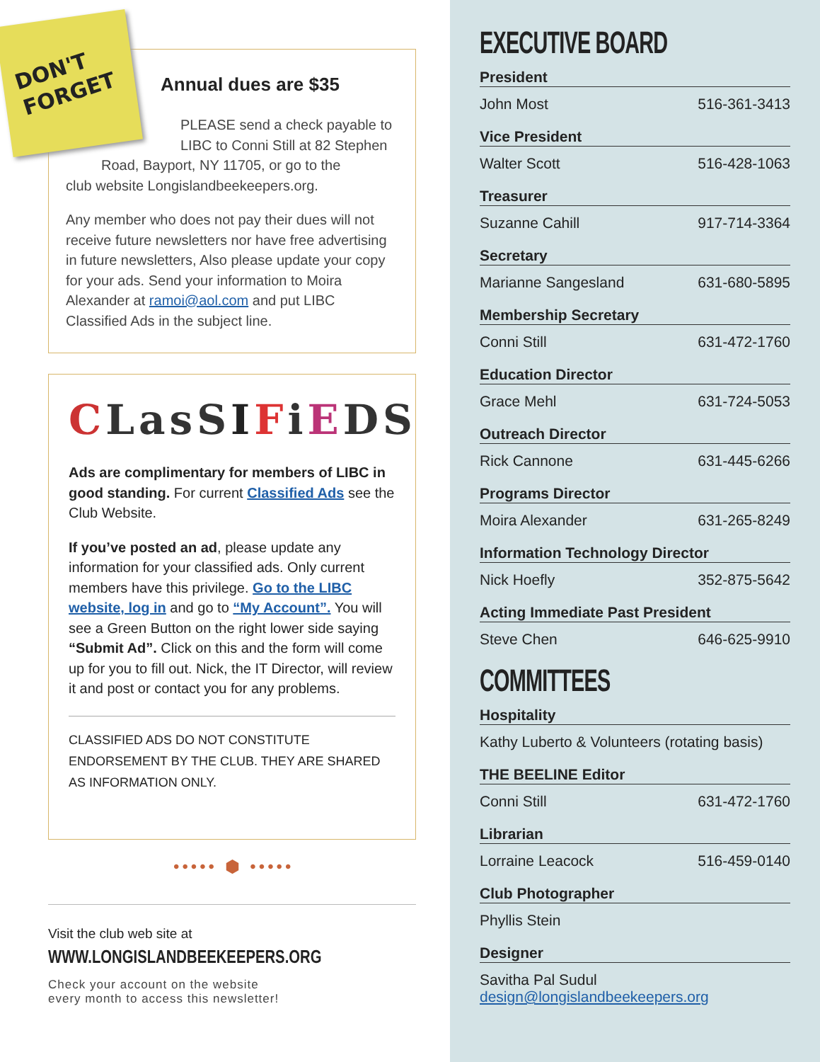Annual dues are $35
PLEASE send a check payable to LIBC to Conni Still at 82 Stephen
Road, Bayport, NY 11705, or go to the
club website Longislandbeekeepers.org.
Any member who does not pay their dues will not receive future newsletters nor have free advertising in future newsletters, Also please update your copy for your ads. Send your information to Moira Alexander at ramoi@aol.com and put LIBC Classified Ads in the subject line.
DON'T
FORGET
CLasSIFiEDS
Ads are complimentary for members of LIBC in good standing. For current Classified Ads see the Club Website.
If you’ve posted an ad, please update any information for your classified ads. Only current members have this privilege. Go to the LIBC website, log in and go to “My Account”. You will see a Green Button on the right lower side saying “Submit Ad”. Click on this and the form will come up for you to fill out. Nick, the IT Director, will review it and post or contact you for any problems.
CLASSIFIED ADS DO NOT CONSTITUTE ENDORSEMENT BY THE CLUB. THEY ARE SHARED AS INFORMATION ONLY.
••••• ⬢ •••••
Visit the club web site at
WWW.LONGISLANDBEEKEEPERS.ORG
Check your account on the website
every month to access this newsletter!
EXECUTIVE BOARD
President
John Most 516-361-3413
Vice President
Walter Scott 516-428-1063
Treasurer
Suzanne Cahill 917-714-3364
Secretary
Marianne Sangesland 631-680-5895
Membership Secretary
Conni Still 631-472-1760
Education Director
Grace Mehl 631-724-5053
Outreach Director
Rick Cannone 631-445-6266
Programs Director
Moira Alexander 631-265-8249
Information Technology Director
Nick Hoefly 352-875-5642
Acting Immediate Past President
Steve Chen 646-625-9910
COMMITTEES
Hospitality
Kathy Luberto & Volunteers (rotating basis)
THE BEELINE Editor
Conni Still 631-472-1760
Librarian
Lorraine Leacock 516-459-0140
Club Photographer
Phyllis Stein
Designer
Savitha Pal Sudul
design@longislandbeekeepers.org